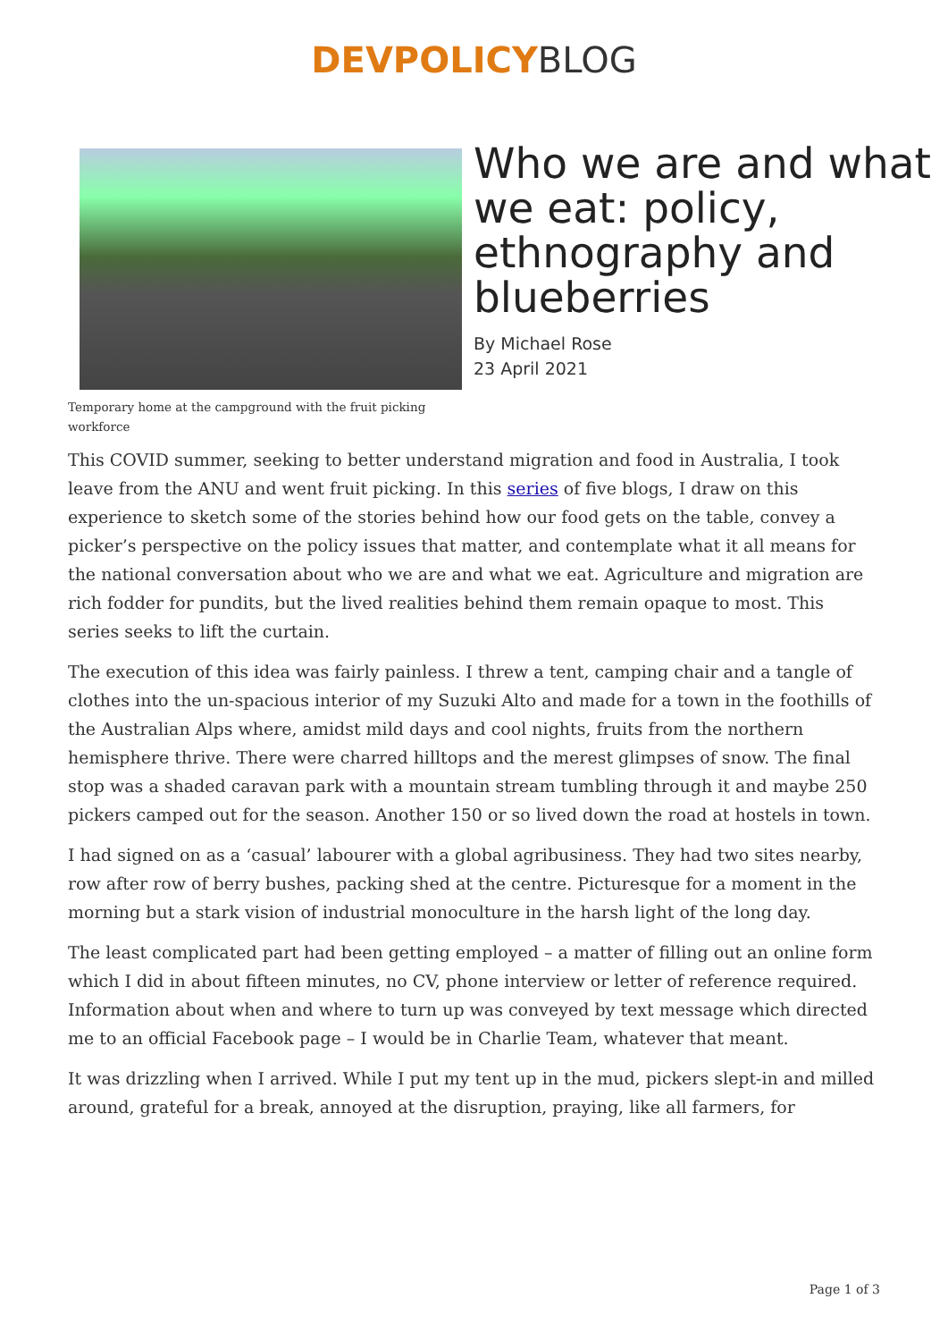DEVPOLICY BLOG
Temporary home at the campground with the fruit picking workforce
Who we are and what we eat: policy, ethnography and blueberries
By Michael Rose
23 April 2021
This COVID summer, seeking to better understand migration and food in Australia, I took leave from the ANU and went fruit picking. In this series of five blogs, I draw on this experience to sketch some of the stories behind how our food gets on the table, convey a picker’s perspective on the policy issues that matter, and contemplate what it all means for the national conversation about who we are and what we eat. Agriculture and migration are rich fodder for pundits, but the lived realities behind them remain opaque to most. This series seeks to lift the curtain.
The execution of this idea was fairly painless. I threw a tent, camping chair and a tangle of clothes into the un-spacious interior of my Suzuki Alto and made for a town in the foothills of the Australian Alps where, amidst mild days and cool nights, fruits from the northern hemisphere thrive. There were charred hilltops and the merest glimpses of snow. The final stop was a shaded caravan park with a mountain stream tumbling through it and maybe 250 pickers camped out for the season. Another 150 or so lived down the road at hostels in town.
I had signed on as a ‘casual’ labourer with a global agribusiness. They had two sites nearby, row after row of berry bushes, packing shed at the centre. Picturesque for a moment in the morning but a stark vision of industrial monoculture in the harsh light of the long day.
The least complicated part had been getting employed – a matter of filling out an online form which I did in about fifteen minutes, no CV, phone interview or letter of reference required. Information about when and where to turn up was conveyed by text message which directed me to an official Facebook page – I would be in Charlie Team, whatever that meant.
It was drizzling when I arrived. While I put my tent up in the mud, pickers slept-in and milled around, grateful for a break, annoyed at the disruption, praying, like all farmers, for
Page 1 of 3